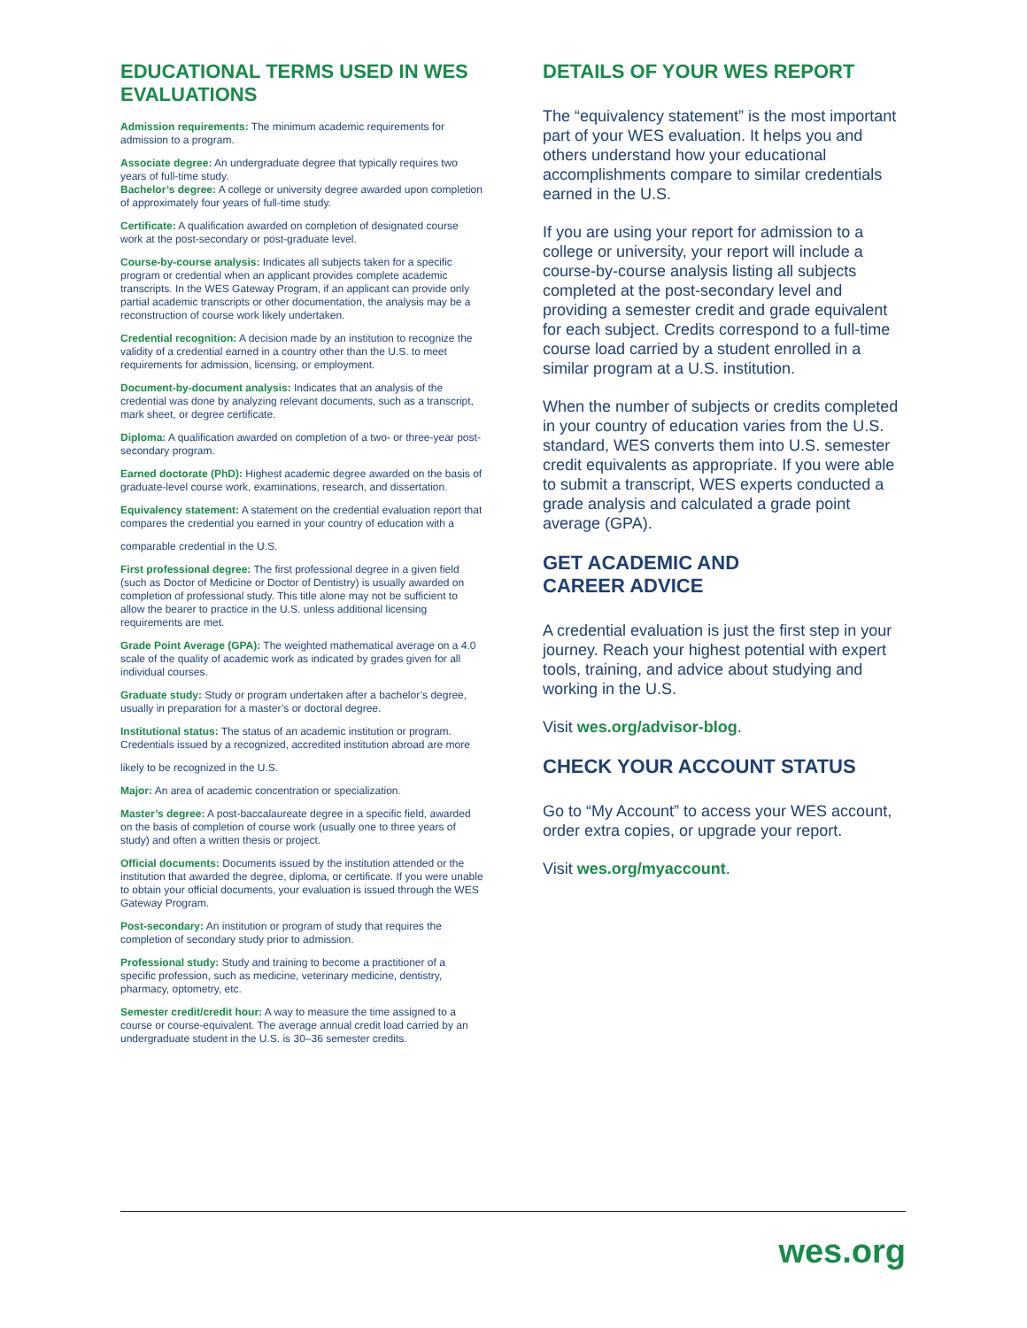EDUCATIONAL TERMS USED IN WES EVALUATIONS
Admission requirements: The minimum academic requirements for admission to a program.
Associate degree: An undergraduate degree that typically requires two years of full-time study.
Bachelor’s degree: A college or university degree awarded upon completion of approximately four years of full-time study.
Certificate: A qualification awarded on completion of designated course work at the post-secondary or post-graduate level.
Course-by-course analysis: Indicates all subjects taken for a specific program or credential when an applicant provides complete academic transcripts. In the WES Gateway Program, if an applicant can provide only partial academic transcripts or other documentation, the analysis may be a reconstruction of course work likely undertaken.
Credential recognition: A decision made by an institution to recognize the validity of a credential earned in a country other than the U.S. to meet requirements for admission, licensing, or employment.
Document-by-document analysis: Indicates that an analysis of the credential was done by analyzing relevant documents, such as a transcript, mark sheet, or degree certificate.
Diploma: A qualification awarded on completion of a two- or three-year post-secondary program.
Earned doctorate (PhD): Highest academic degree awarded on the basis of graduate-level course work, examinations, research, and dissertation.
Equivalency statement: A statement on the credential evaluation report that compares the credential you earned in your country of education with a
comparable credential in the U.S.
First professional degree: The first professional degree in a given field (such as Doctor of Medicine or Doctor of Dentistry) is usually awarded on completion of professional study. This title alone may not be sufficient to allow the bearer to practice in the U.S. unless additional licensing requirements are met.
Grade Point Average (GPA): The weighted mathematical average on a 4.0 scale of the quality of academic work as indicated by grades given for all individual courses.
Graduate study: Study or program undertaken after a bachelor’s degree, usually in preparation for a master’s or doctoral degree.
Institutional status: The status of an academic institution or program. Credentials issued by a recognized, accredited institution abroad are more
likely to be recognized in the U.S.
Major: An area of academic concentration or specialization.
Master’s degree: A post-baccalaureate degree in a specific field, awarded on the basis of completion of course work (usually one to three years of study) and often a written thesis or project.
Official documents: Documents issued by the institution attended or the institution that awarded the degree, diploma, or certificate. If you were unable to obtain your official documents, your evaluation is issued through the WES Gateway Program.
Post-secondary: An institution or program of study that requires the completion of secondary study prior to admission.
Professional study: Study and training to become a practitioner of a specific profession, such as medicine, veterinary medicine, dentistry, pharmacy, optometry, etc.
Semester credit/credit hour: A way to measure the time assigned to a course or course-equivalent. The average annual credit load carried by an undergraduate student in the U.S. is 30–36 semester credits.
DETAILS OF YOUR WES REPORT
The “equivalency statement” is the most important part of your WES evaluation. It helps you and others understand how your educational accomplishments compare to similar credentials earned in the U.S.
If you are using your report for admission to a college or university, your report will include a course-by-course analysis listing all subjects completed at the post-secondary level and providing a semester credit and grade equivalent for each subject. Credits correspond to a full-time course load carried by a student enrolled in a similar program at a U.S. institution.
When the number of subjects or credits completed in your country of education varies from the U.S. standard, WES converts them into U.S. semester credit equivalents as appropriate. If you were able to submit a transcript, WES experts conducted a grade analysis and calculated a grade point average (GPA).
GET ACADEMIC AND
CAREER ADVICE
A credential evaluation is just the first step in your journey. Reach your highest potential with expert tools, training, and advice about studying and working in the U.S.
Visit wes.org/advisor-blog.
CHECK YOUR ACCOUNT STATUS
Go to “My Account” to access your WES account, order extra copies, or upgrade your report.
Visit wes.org/myaccount.
wes.org